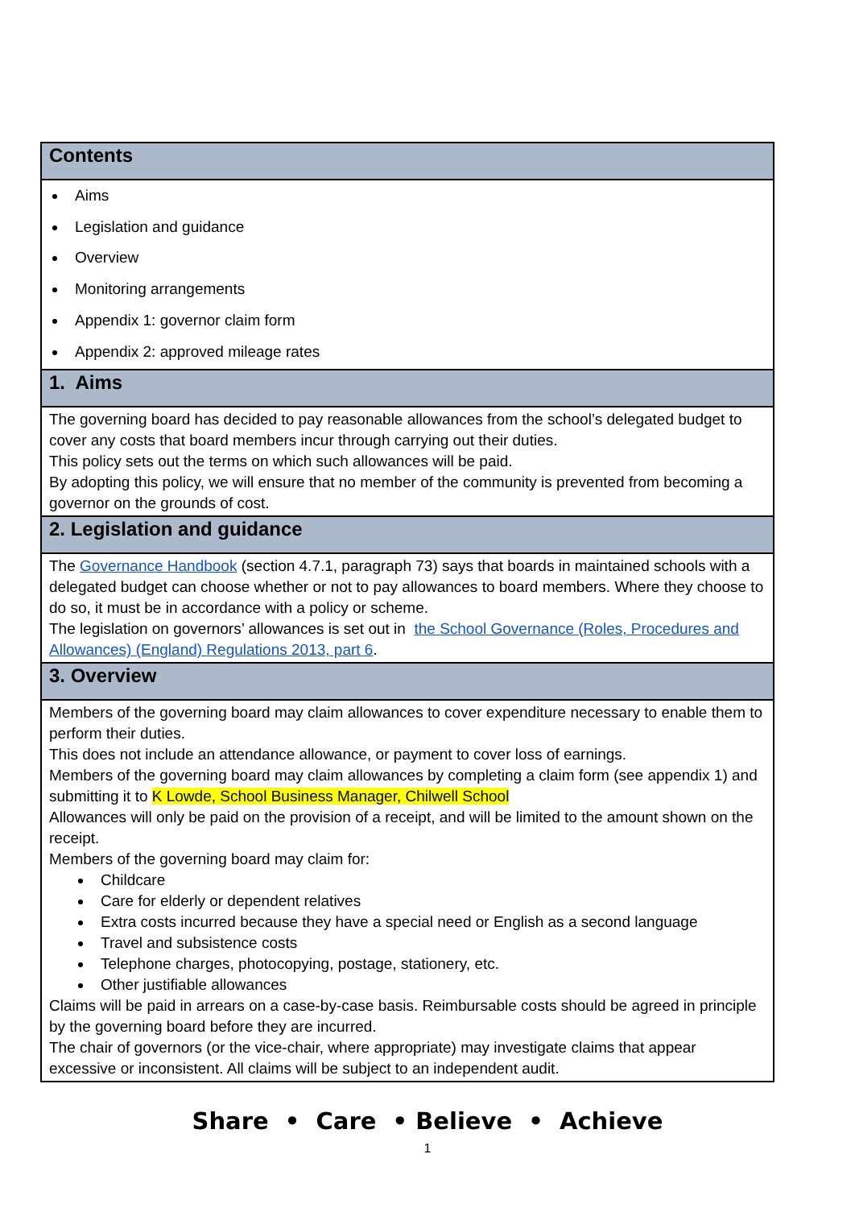| Contents |
| --- |
| Aims Legislation and guidance Overview Monitoring arrangements Appendix 1: governor claim form Appendix 2: approved mileage rates |
| 1. Aims |
| The governing board has decided to pay reasonable allowances from the school’s delegated budget to cover any costs that board members incur through carrying out their duties. This policy sets out the terms on which such allowances will be paid. By adopting this policy, we will ensure that no member of the community is prevented from becoming a governor on the grounds of cost. |
| 2. Legislation and guidance |
| The Governance Handbook (section 4.7.1, paragraph 73) says that boards in maintained schools with a delegated budget can choose whether or not to pay allowances to board members. Where they choose to do so, it must be in accordance with a policy or scheme. The legislation on governors’ allowances is set out in the School Governance (Roles, Procedures and Allowances) (England) Regulations 2013, part 6 . |
| 3. Overview |
| Members of the governing board may claim allowances to cover expenditure necessary to enable them to perform their duties. This does not include an attendance allowance, or payment to cover loss of earnings. Members of the governing board may claim allowances by completing a claim form (see appendix 1) and submitting it to K Lowde, School Business Manager, Chilwell School Allowances will only be paid on the provision of a receipt, and will be limited to the amount shown on the receipt. Members of the governing board may claim for: Childcare Care for elderly or dependent relatives Extra costs incurred because they have a special need or English as a second language Travel and subsistence costs Telephone charges, photocopying, postage, stationery, etc. Other justifiable allowances Claims will be paid in arrears on a case-by-case basis. Reimbursable costs should be agreed in principle by the governing board before they are incurred. The chair of governors (or the vice-chair, where appropriate) may investigate claims that appear excessive or inconsistent. All claims will be subject to an independent audit. |
Share • Care • Believe • Achieve
1